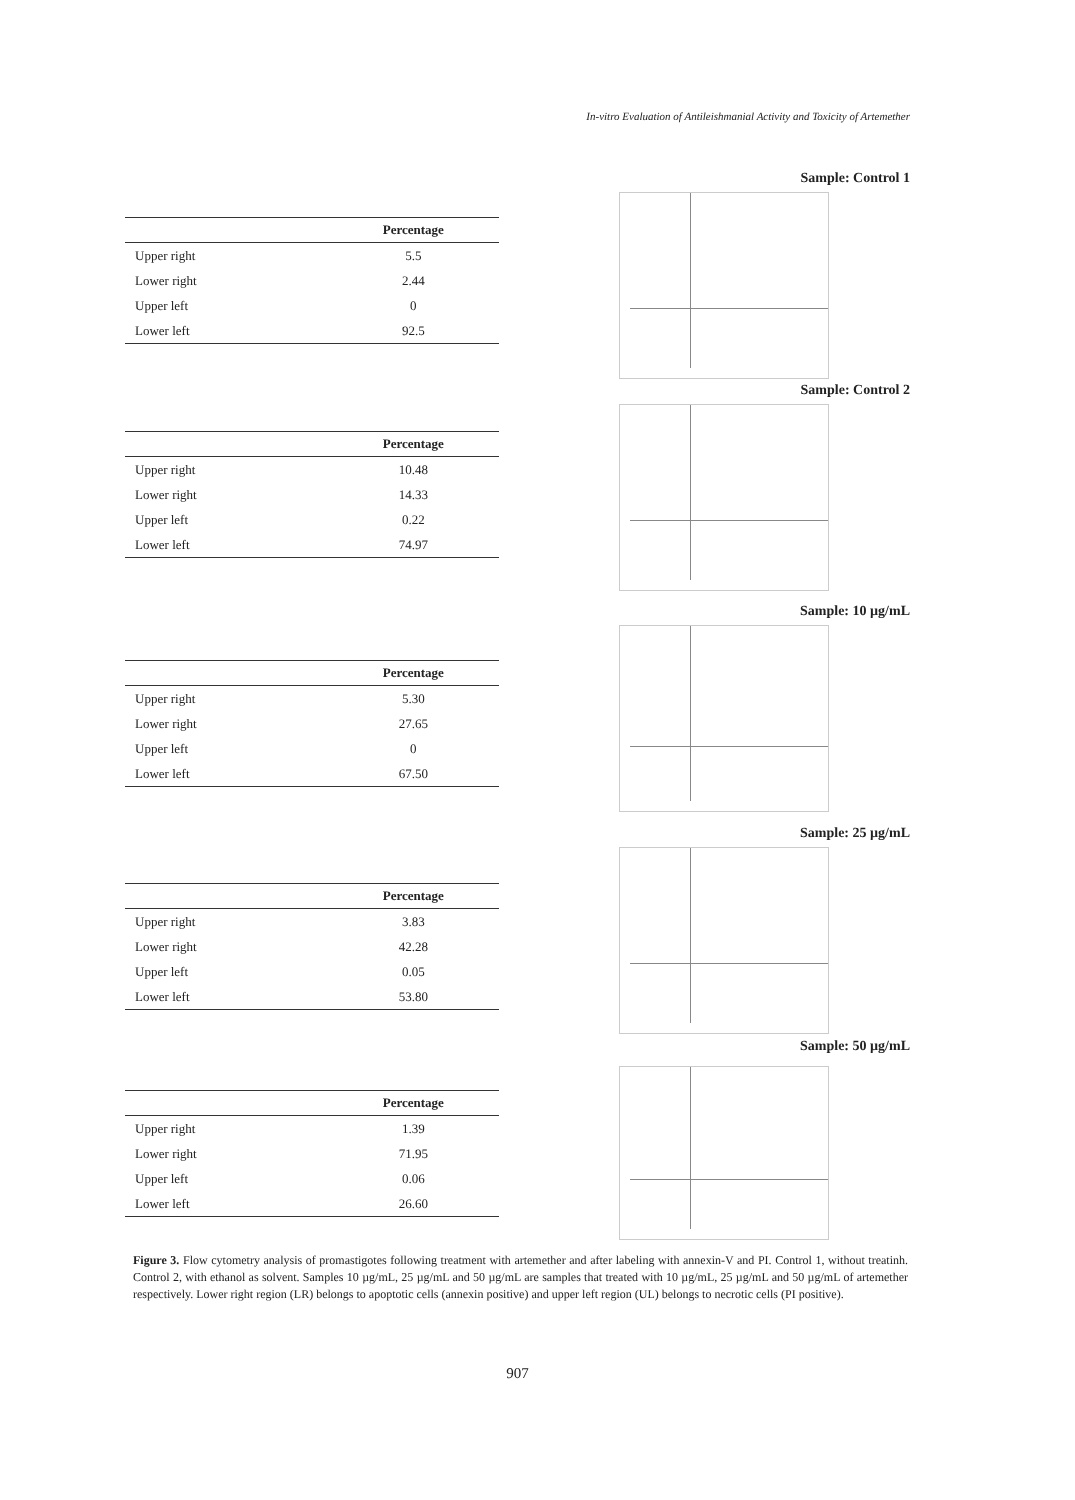In-vitro Evaluation of Antileishmanial Activity and Toxicity of Artemether
Sample: Control 1
| | Percentage |
| --- | --- |
| Upper right | 5.5 |
| Lower right | 2.44 |
| Upper left | 0 |
| Lower left | 92.5 |
Sample: Control 2
| | Percentage |
| --- | --- |
| Upper right | 10.48 |
| Lower right | 14.33 |
| Upper left | 0.22 |
| Lower left | 74.97 |
Sample: 10 µg/mL
| | Percentage |
| --- | --- |
| Upper right | 5.30 |
| Lower right | 27.65 |
| Upper left | 0 |
| Lower left | 67.50 |
Sample: 25 µg/mL
| | Percentage |
| --- | --- |
| Upper right | 3.83 |
| Lower right | 42.28 |
| Upper left | 0.05 |
| Lower left | 53.80 |
Sample: 50 µg/mL
| | Percentage |
| --- | --- |
| Upper right | 1.39 |
| Lower right | 71.95 |
| Upper left | 0.06 |
| Lower left | 26.60 |
Figure 3. Flow cytometry analysis of promastigotes following treatment with artemether and after labeling with annexin-V and PI. Control 1, without treatinh. Control 2, with ethanol as solvent. Samples 10 µg/mL, 25 µg/mL and 50 µg/mL are samples that treated with 10 µg/mL, 25 µg/mL and 50 µg/mL of artemether respectively. Lower right region (LR) belongs to apoptotic cells (annexin positive) and upper left region (UL) belongs to necrotic cells (PI positive).
907